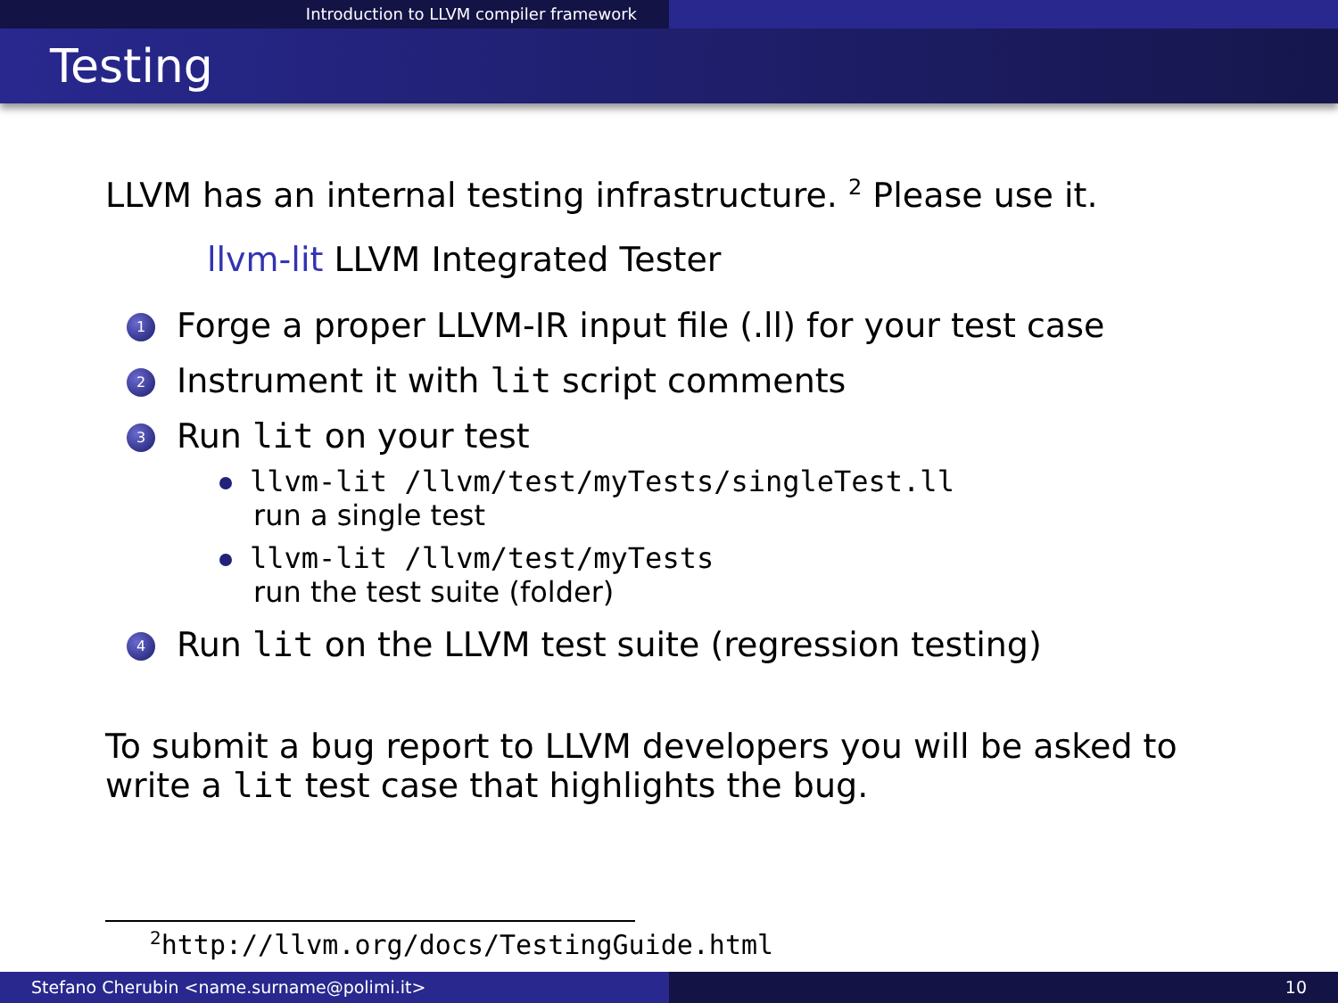Introduction to LLVM compiler framework
Testing
LLVM has an internal testing infrastructure. <sup>2</sup> Please use it.
llvm-lit LLVM Integrated Tester
1 Forge a proper LLVM-IR input file (.ll) for your test case
2 Instrument it with lit script comments
3 Run lit on your test
llvm-lit /llvm/test/myTests/singleTest.ll
run a single test
llvm-lit /llvm/test/myTests
run the test suite (folder)
4 Run lit on the LLVM test suite (regression testing)
To submit a bug report to LLVM developers you will be asked to write a lit test case that highlights the bug.
<sup>2</sup> http://llvm.org/docs/TestingGuide.html
Stefano Cherubin <name.surname@polimi.it> 10